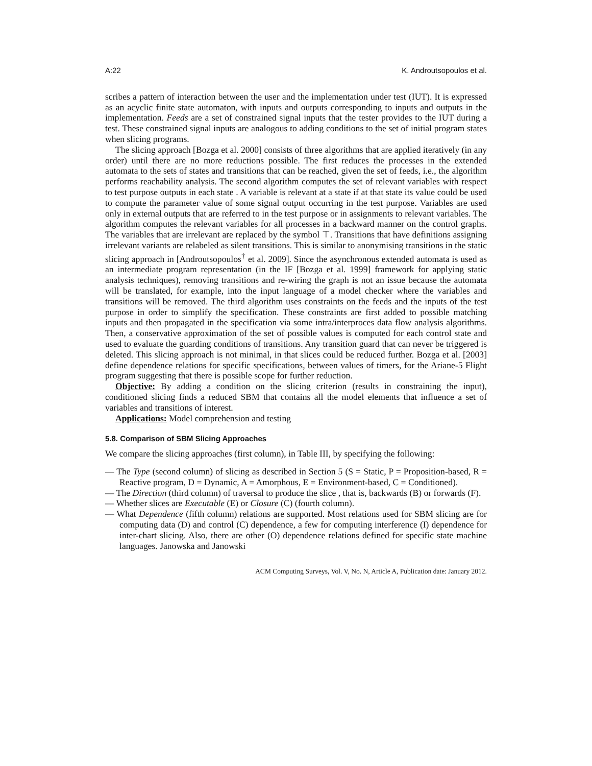A:22 K. Androutsopoulos et al.
scribes a pattern of interaction between the user and the implementation under test (IUT). It is expressed as an acyclic finite state automaton, with inputs and outputs corresponding to inputs and outputs in the implementation. Feeds are a set of constrained signal inputs that the tester provides to the IUT during a test. These constrained signal inputs are analogous to adding conditions to the set of initial program states when slicing programs.
The slicing approach [Bozga et al. 2000] consists of three algorithms that are applied iteratively (in any order) until there are no more reductions possible. The first reduces the processes in the extended automata to the sets of states and transitions that can be reached, given the set of feeds, i.e., the algorithm performs reachability analysis. The second algorithm computes the set of relevant variables with respect to test purpose outputs in each state . A variable is relevant at a state if at that state its value could be used to compute the parameter value of some signal output occurring in the test purpose. Variables are used only in external outputs that are referred to in the test purpose or in assignments to relevant variables. The algorithm computes the relevant variables for all processes in a backward manner on the control graphs. The variables that are irrelevant are replaced by the symbol ⊤. Transitions that have definitions assigning irrelevant variants are relabeled as silent transitions. This is similar to anonymising transitions in the static slicing approach in [Androutsopoulos<sup>†</sup> et al. 2009]. Since the asynchronous extended automata is used as an intermediate program representation (in the IF [Bozga et al. 1999] framework for applying static analysis techniques), removing transitions and re-wiring the graph is not an issue because the automata will be translated, for example, into the input language of a model checker where the variables and transitions will be removed. The third algorithm uses constraints on the feeds and the inputs of the test purpose in order to simplify the specification. These constraints are first added to possible matching inputs and then propagated in the specification via some intra/interproces data flow analysis algorithms. Then, a conservative approximation of the set of possible values is computed for each control state and used to evaluate the guarding conditions of transitions. Any transition guard that can never be triggered is deleted. This slicing approach is not minimal, in that slices could be reduced further. Bozga et al. [2003] define dependence relations for specific specifications, between values of timers, for the Ariane-5 Flight program suggesting that there is possible scope for further reduction.
Objective: By adding a condition on the slicing criterion (results in constraining the input), conditioned slicing finds a reduced SBM that contains all the model elements that influence a set of variables and transitions of interest.
Applications: Model comprehension and testing
5.8. Comparison of SBM Slicing Approaches
We compare the slicing approaches (first column), in Table III, by specifying the following:
— The Type (second column) of slicing as described in Section 5 (S = Static, P = Proposition-based, R = Reactive program, D = Dynamic, A = Amorphous, E = Environment-based, C = Conditioned).
— The Direction (third column) of traversal to produce the slice , that is, backwards (B) or forwards (F).
— Whether slices are Executable (E) or Closure (C) (fourth column).
— What Dependence (fifth column) relations are supported. Most relations used for SBM slicing are for computing data (D) and control (C) dependence, a few for computing interference (I) dependence for inter-chart slicing. Also, there are other (O) dependence relations defined for specific state machine languages. Janowska and Janowski
ACM Computing Surveys, Vol. V, No. N, Article A, Publication date: January 2012.